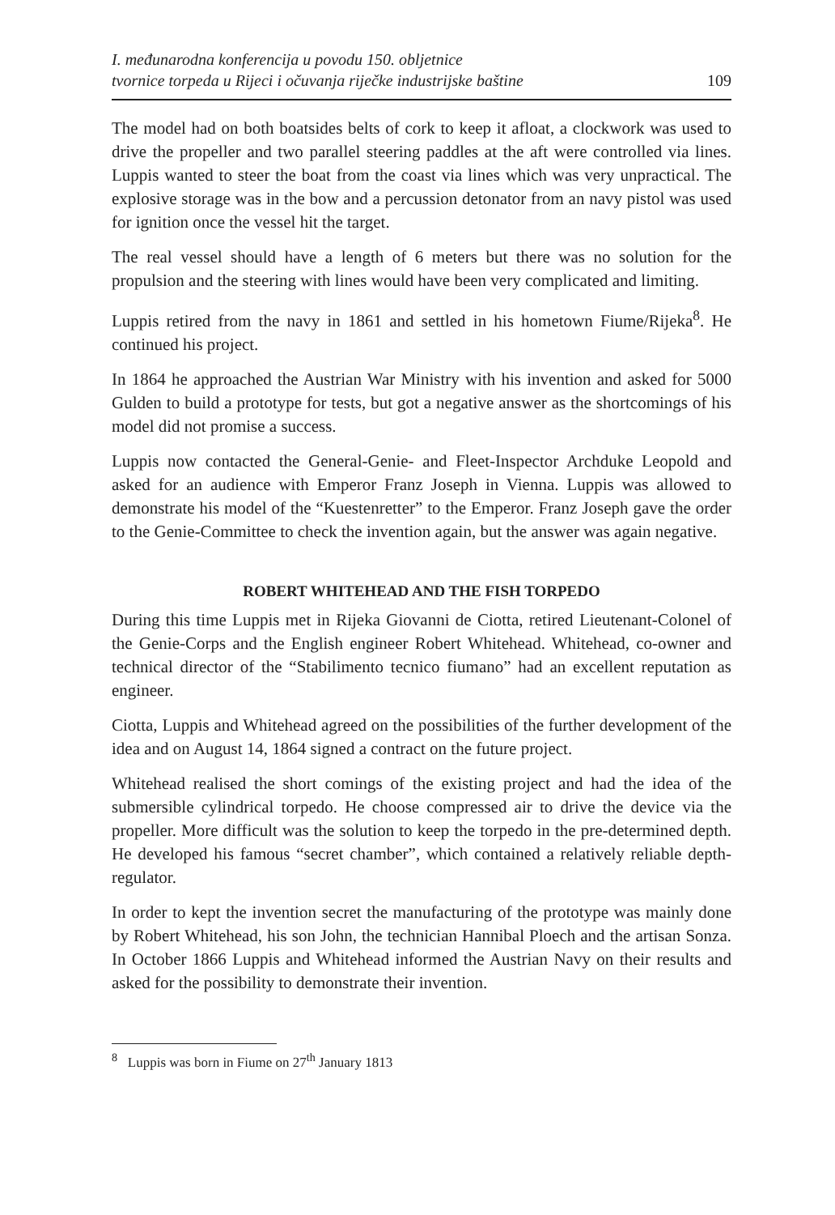I. međunarodna konferencija u povodu 150. obljetnice
tvornice torpeda u Rijeci i očuvanja riječke industrijske baštine
109
The model had on both boatsides belts of cork to keep it afloat, a clockwork was used to drive the propeller and two parallel steering paddles at the aft were controlled via lines. Luppis wanted to steer the boat from the coast via lines which was very unpractical. The explosive storage was in the bow and a percussion detonator from an navy pistol was used for ignition once the vessel hit the target.
The real vessel should have a length of 6 meters but there was no solution for the propulsion and the steering with lines would have been very complicated and limiting.
Luppis retired from the navy in 1861 and settled in his hometown Fiume/Rijeka<sup>8</sup>. He continued his project.
In 1864 he approached the Austrian War Ministry with his invention and asked for 5000 Gulden to build a prototype for tests, but got a negative answer as the shortcomings of his model did not promise a success.
Luppis now contacted the General-Genie- and Fleet-Inspector Archduke Leopold and asked for an audience with Emperor Franz Joseph in Vienna. Luppis was allowed to demonstrate his model of the “Kuestenretter” to the Emperor. Franz Joseph gave the order to the Genie-Committee to check the invention again, but the answer was again negative.
ROBERT WHITEHEAD AND THE FISH TORPEDO
During this time Luppis met in Rijeka Giovanni de Ciotta, retired Lieutenant-Colonel of the Genie-Corps and the English engineer Robert Whitehead. Whitehead, co-owner and technical director of the “Stabilimento tecnico fiumano” had an excellent reputation as engineer.
Ciotta, Luppis and Whitehead agreed on the possibilities of the further development of the idea and on August 14, 1864 signed a contract on the future project.
Whitehead realised the short comings of the existing project and had the idea of the submersible cylindrical torpedo. He choose compressed air to drive the device via the propeller. More difficult was the solution to keep the torpedo in the pre-determined depth. He developed his famous “secret chamber”, which contained a relatively reliable depth-regulator.
In order to kept the invention secret the manufacturing of the prototype was mainly done by Robert Whitehead, his son John, the technician Hannibal Ploech and the artisan Sonza. In October 1866 Luppis and Whitehead informed the Austrian Navy on their results and asked for the possibility to demonstrate their invention.
<sup>8</sup> Luppis was born in Fiume on 27<sup>th</sup> January 1813